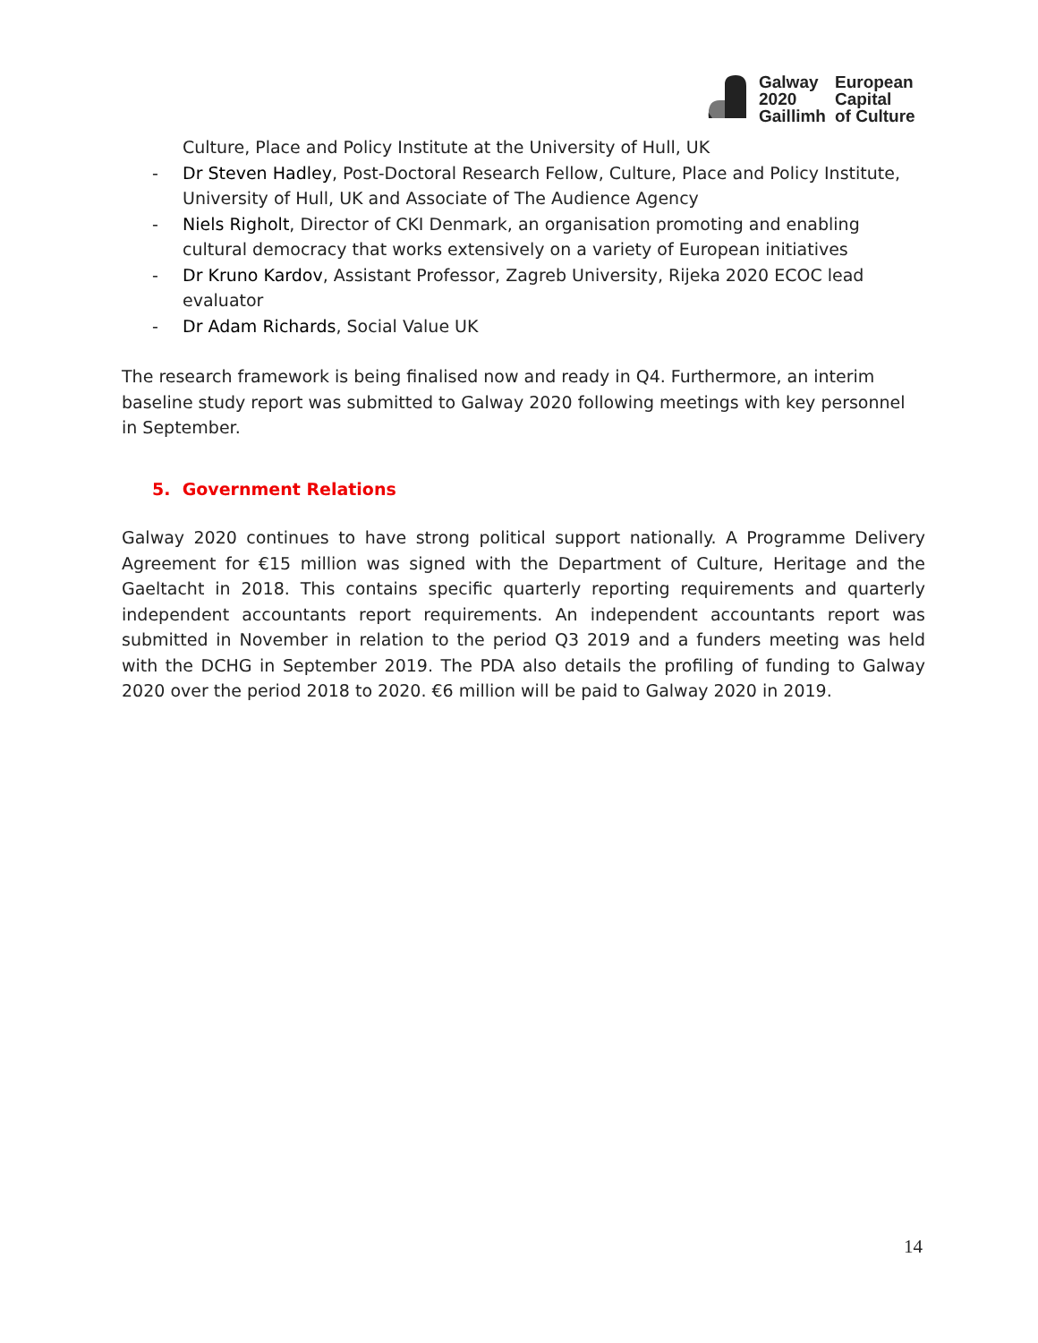Galway
2020
Gaillimh
European
Capital
of Culture
Culture, Place and Policy Institute at the University of Hull, UK
- Dr Steven Hadley, Post-Doctoral Research Fellow, Culture, Place and Policy Institute, University of Hull, UK and Associate of The Audience Agency
- Niels Righolt, Director of CKI Denmark, an organisation promoting and enabling cultural democracy that works extensively on a variety of European initiatives
- Dr Kruno Kardov, Assistant Professor, Zagreb University, Rijeka 2020 ECOC lead evaluator
- Dr Adam Richards, Social Value UK
The research framework is being finalised now and ready in Q4. Furthermore, an interim baseline study report was submitted to Galway 2020 following meetings with key personnel in September.
5. Government Relations
Galway 2020 continues to have strong political support nationally. A Programme Delivery Agreement for €15 million was signed with the Department of Culture, Heritage and the Gaeltacht in 2018. This contains specific quarterly reporting requirements and quarterly independent accountants report requirements. An independent accountants report was submitted in November in relation to the period Q3 2019 and a funders meeting was held with the DCHG in September 2019. The PDA also details the profiling of funding to Galway 2020 over the period 2018 to 2020. €6 million will be paid to Galway 2020 in 2019.
14